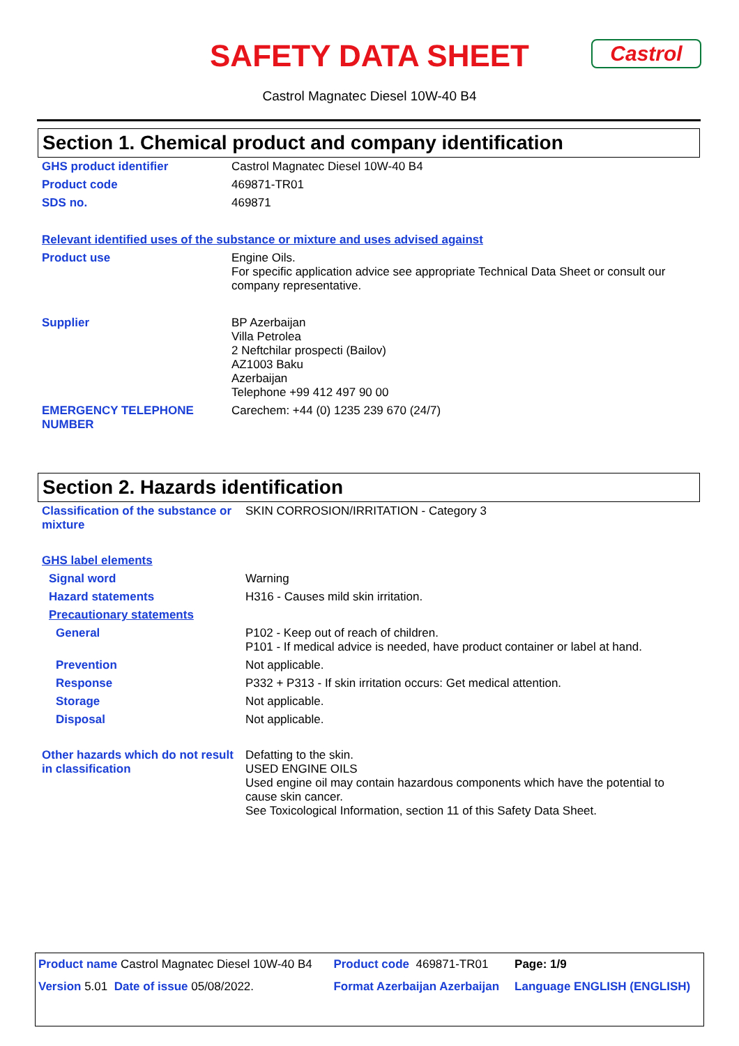SAFETY DATA SHEET
Castrol Magnatec Diesel 10W-40 B4
Castrol
Section 1. Chemical product and company identification
| GHS product identifier | Castrol Magnatec Diesel 10W-40 B4 |
| Product code | 469871-TR01 |
| SDS no. | 469871 |
| Relevant identified uses of the substance or mixture and uses advised against | |
| Product use | Engine Oils. For specific application advice see appropriate Technical Data Sheet or consult our company representative. |
| Supplier | BP Azerbaijan Villa Petrolea 2 Neftchilar prospecti (Bailov) AZ1003 Baku Azerbaijan Telephone +99 412 497 90 00 |
| EMERGENCY TELEPHONE NUMBER | Carechem: +44 (0) 1235 239 670 (24/7) |
Section 2. Hazards identification
| Classification of the substance or mixture | SKIN CORROSION/IRRITATION - Category 3 |
| GHS label elements | |
| Signal word | Warning |
| Hazard statements | H316 - Causes mild skin irritation. |
| Precautionary statements | |
| General | P102 - Keep out of reach of children. P101 - If medical advice is needed, have product container or label at hand. |
| Prevention | Not applicable. |
| Response | P332 + P313 - If skin irritation occurs: Get medical attention. |
| Storage | Not applicable. |
| Disposal | Not applicable. |
| Other hazards which do not result in classification | Defatting to the skin. USED ENGINE OILS Used engine oil may contain hazardous components which have the potential to cause skin cancer. See Toxicological Information, section 11 of this Safety Data Sheet. |
| Product name Castrol Magnatec Diesel 10W-40 B4 | Product code 469871-TR01 | Page: 1/9 |
| Version 5.01 Date of issue 05/08/2022. | Format Azerbaijan Azerbaijan | Language ENGLISH (ENGLISH) |